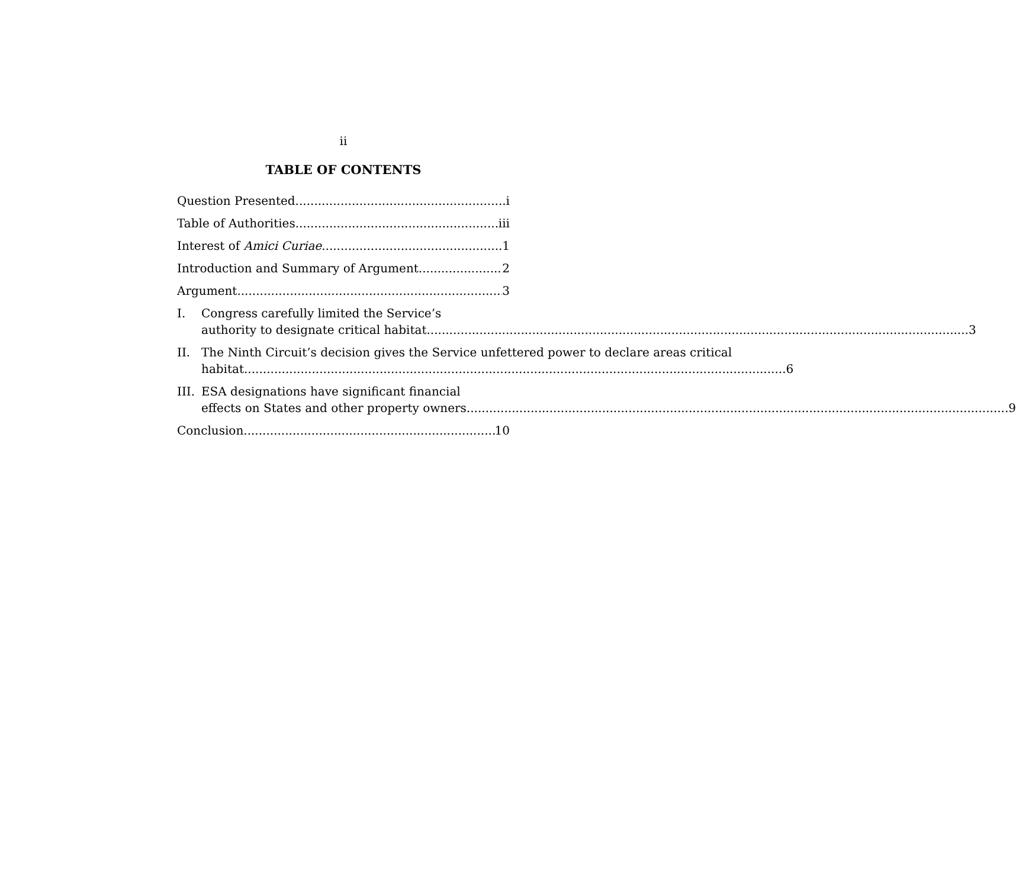ii
TABLE OF CONTENTS
Question Presented i
Table of Authorities iii
Interest of Amici Curiae 1
Introduction and Summary of Argument 2
Argument 3
I. Congress carefully limited the Service’s
authority to designate critical habitat 3
II. The Ninth Circuit’s decision gives the Service unfettered power to declare areas critical
habitat 6
III.
ESA designations have significant financial
effects on States and other property owners 9
Conclusion 10